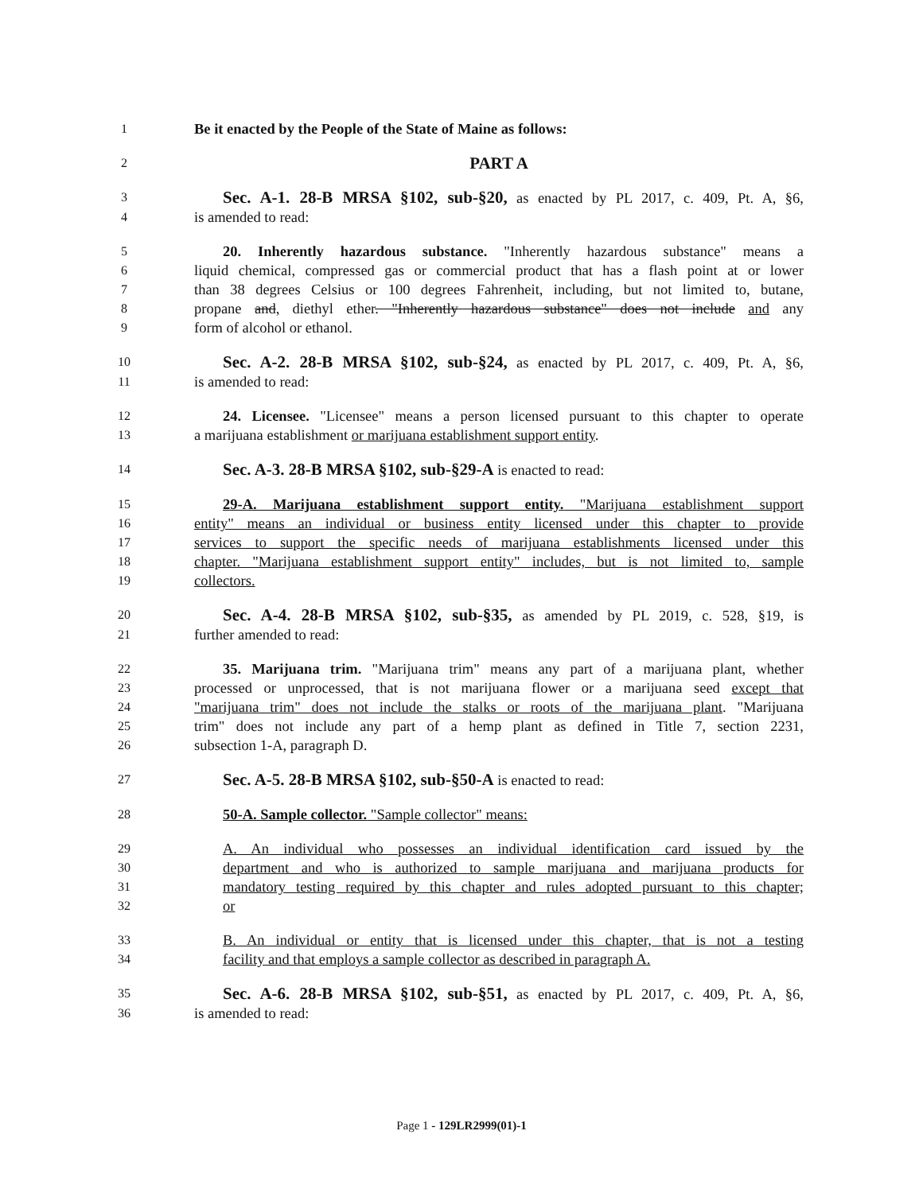1 Be it enacted by the People of the State of Maine as follows:
2 PART A
3 Sec. A-1. 28-B MRSA §102, sub-§20, as enacted by PL 2017, c. 409, Pt. A, §6,
4 is amended to read:
5 20. Inherently hazardous substance. "Inherently hazardous substance" means a
6 liquid chemical, compressed gas or commercial product that has a flash point at or lower
7 than 38 degrees Celsius or 100 degrees Fahrenheit, including, but not limited to, butane,
8 propane and, diethyl ether. "Inherently hazardous substance" does not include and any
9 form of alcohol or ethanol.
10 Sec. A-2. 28-B MRSA §102, sub-§24, as enacted by PL 2017, c. 409, Pt. A, §6,
11 is amended to read:
12 24. Licensee. "Licensee" means a person licensed pursuant to this chapter to operate
13 a marijuana establishment or marijuana establishment support entity.
14 Sec. A-3. 28-B MRSA §102, sub-§29-A is enacted to read:
15 29-A. Marijuana establishment support entity. "Marijuana establishment support
16 entity" means an individual or business entity licensed under this chapter to provide
17 services to support the specific needs of marijuana establishments licensed under this
18 chapter. "Marijuana establishment support entity" includes, but is not limited to, sample
19 collectors.
20 Sec. A-4. 28-B MRSA §102, sub-§35, as amended by PL 2019, c. 528, §19, is
21 further amended to read:
22 35. Marijuana trim. "Marijuana trim" means any part of a marijuana plant, whether
23 processed or unprocessed, that is not marijuana flower or a marijuana seed except that
24 "marijuana trim" does not include the stalks or roots of the marijuana plant. "Marijuana
25 trim" does not include any part of a hemp plant as defined in Title 7, section 2231,
26 subsection 1-A, paragraph D.
27 Sec. A-5. 28-B MRSA §102, sub-§50-A is enacted to read:
28 50-A. Sample collector. "Sample collector" means:
29 A. An individual who possesses an individual identification card issued by the
30 department and who is authorized to sample marijuana and marijuana products for
31 mandatory testing required by this chapter and rules adopted pursuant to this chapter;
32 or
33 B. An individual or entity that is licensed under this chapter, that is not a testing
34 facility and that employs a sample collector as described in paragraph A.
35 Sec. A-6. 28-B MRSA §102, sub-§51, as enacted by PL 2017, c. 409, Pt. A, §6,
36 is amended to read:
Page 1 - 129LR2999(01)-1